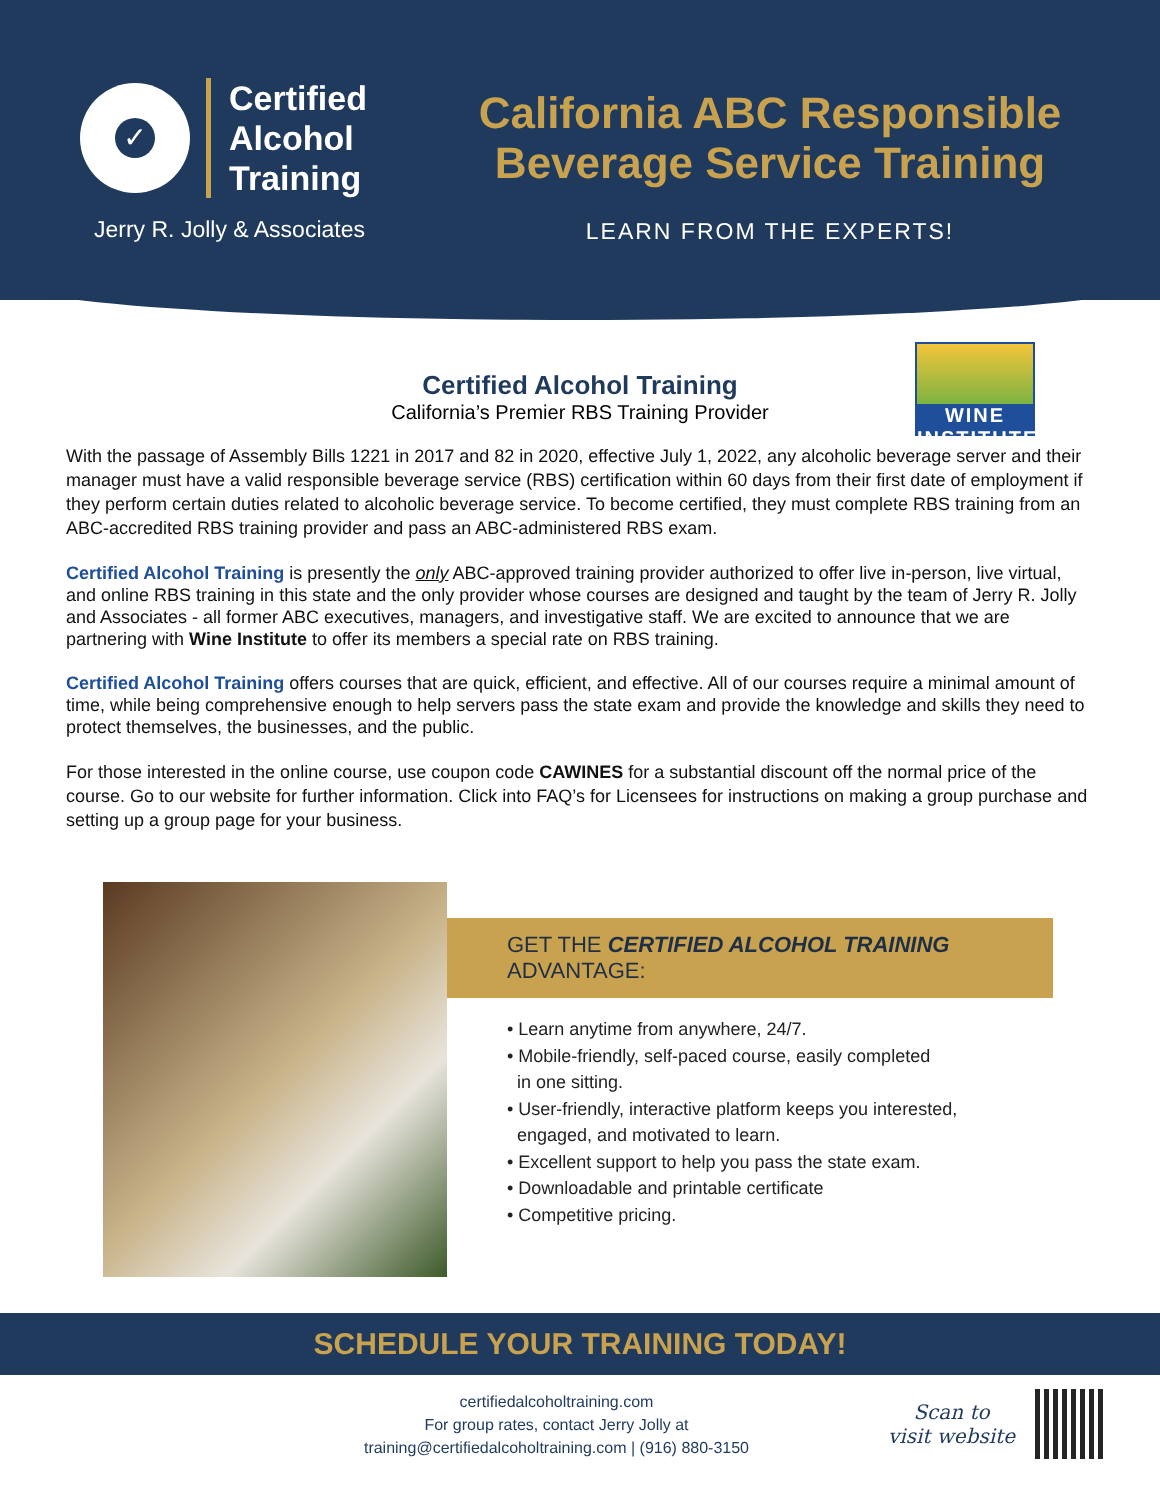✓
Certified
Alcohol
Training
Jerry R. Jolly & Associates
California ABC Responsible
Beverage Service Training
LEARN FROM THE EXPERTS!
Certified Alcohol Training
California’s Premier RBS Training Provider
WINE
INSTITUTE
With the passage of Assembly Bills 1221 in 2017 and 82 in 2020, effective July 1, 2022, any alcoholic beverage server and their manager must have a valid responsible beverage service (RBS) certification within 60 days from their first date of employment if they perform certain duties related to alcoholic beverage service. To become certified, they must complete RBS training from an ABC-accredited RBS training provider and pass an ABC-administered RBS exam.
Certified Alcohol Training is presently the only ABC-approved training provider authorized to offer live in-person, live virtual, and online RBS training in this state and the only provider whose courses are designed and taught by the team of Jerry R. Jolly and Associates - all former ABC executives, managers, and investigative staff. We are excited to announce that we are partnering with Wine Institute to offer its members a special rate on RBS training.
Certified Alcohol Training offers courses that are quick, efficient, and effective. All of our courses require a minimal amount of time, while being comprehensive enough to help servers pass the state exam and provide the knowledge and skills they need to protect themselves, the businesses, and the public.
For those interested in the online course, use coupon code CAWINES for a substantial discount off the normal price of the course. Go to our website for further information. Click into FAQ’s for Licensees for instructions on making a group purchase and setting up a group page for your business.
GET THE CERTIFIED ALCOHOL TRAINING
ADVANTAGE:
• Learn anytime from anywhere, 24/7.
• Mobile-friendly, self-paced course, easily completed
in one sitting.
• User-friendly, interactive platform keeps you interested,
engaged, and motivated to learn.
• Excellent support to help you pass the state exam.
• Downloadable and printable certificate
• Competitive pricing.
SCHEDULE YOUR TRAINING TODAY!
certifiedalcoholtraining.com
For group rates, contact Jerry Jolly at
training@certifiedalcoholtraining.com | (916) 880-3150
Scan to
visit website